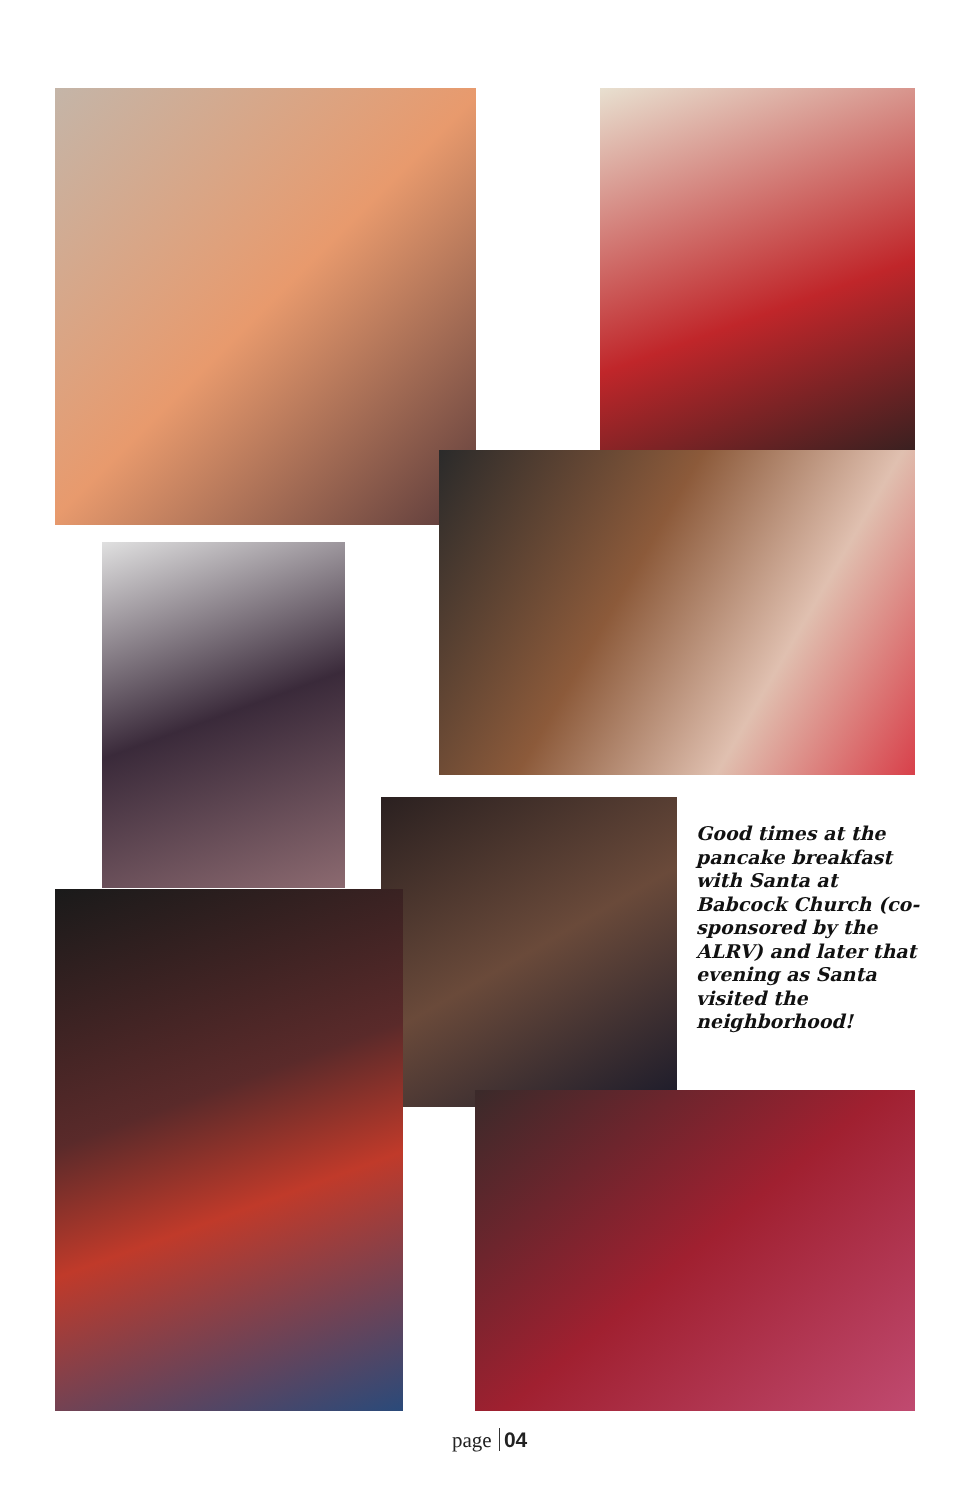Good times at the pancake breakfast with Santa at Babcock Church (co-sponsored by the ALRV) and later that evening as Santa visited the neighborhood!
page 04